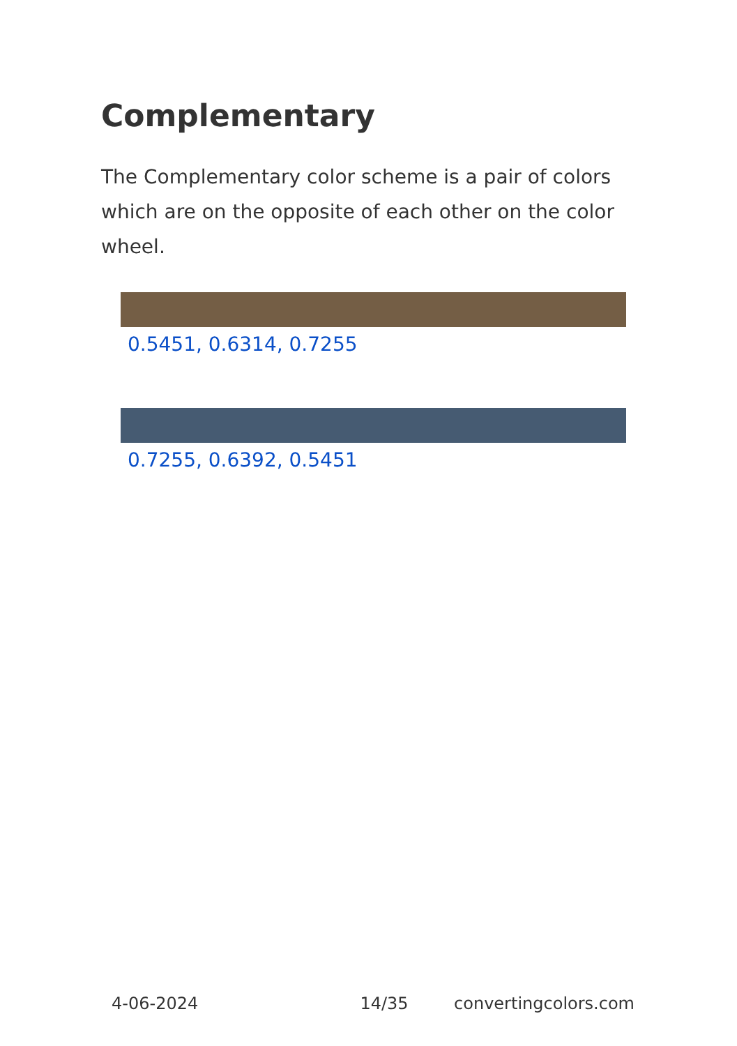Complementary
The Complementary color scheme is a pair of colors which are on the opposite of each other on the color wheel.
0.5451, 0.6314, 0.7255
0.7255, 0.6392, 0.5451
4-06-2024 14/35 convertingcolors.com